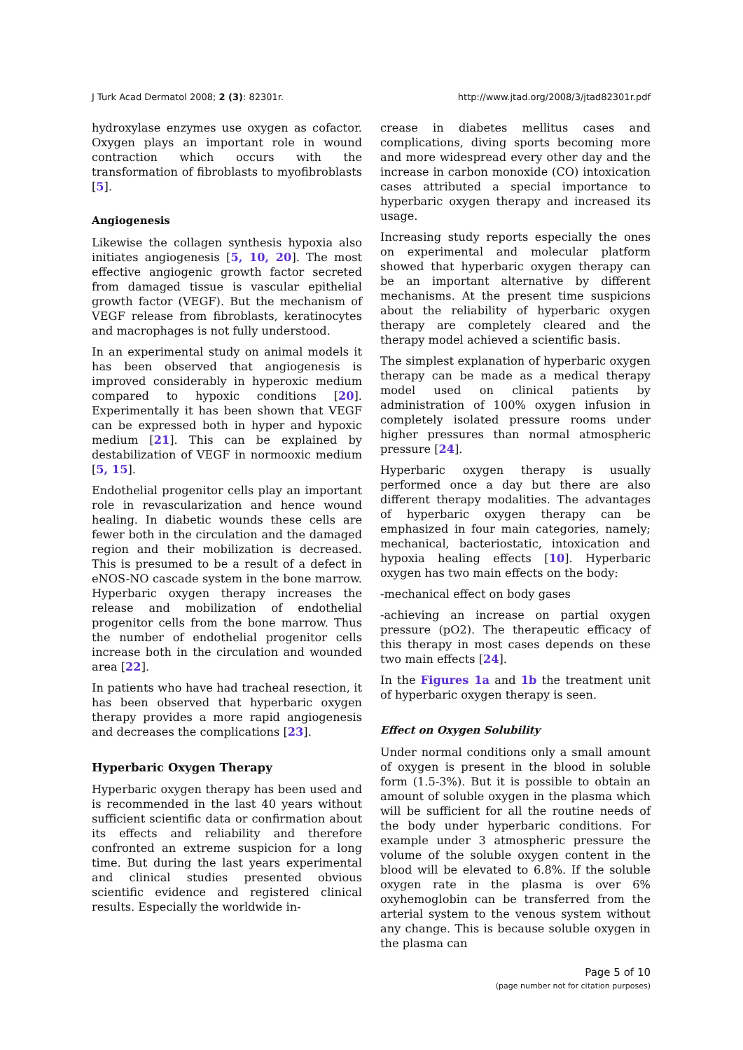J Turk Acad Dermatol 2008; 2 (3): 82301r. http://www.jtad.org/2008/3/jtad82301r.pdf
hydroxylase enzymes use oxygen as cofactor. Oxygen plays an important role in wound contraction which occurs with the transformation of fibroblasts to myofibroblasts [5].
Angiogenesis
Likewise the collagen synthesis hypoxia also initiates angiogenesis [5, 10, 20]. The most effective angiogenic growth factor secreted from damaged tissue is vascular epithelial growth factor (VEGF). But the mechanism of VEGF release from fibroblasts, keratinocytes and macrophages is not fully understood.
In an experimental study on animal models it has been observed that angiogenesis is improved considerably in hyperoxic medium compared to hypoxic conditions [20]. Experimentally it has been shown that VEGF can be expressed both in hyper and hypoxic medium [21]. This can be explained by destabilization of VEGF in normooxic medium [5, 15].
Endothelial progenitor cells play an important role in revascularization and hence wound healing. In diabetic wounds these cells are fewer both in the circulation and the damaged region and their mobilization is decreased. This is presumed to be a result of a defect in eNOS-NO cascade system in the bone marrow. Hyperbaric oxygen therapy increases the release and mobilization of endothelial progenitor cells from the bone marrow. Thus the number of endothelial progenitor cells increase both in the circulation and wounded area [22].
In patients who have had tracheal resection, it has been observed that hyperbaric oxygen therapy provides a more rapid angiogenesis and decreases the complications [23].
Hyperbaric Oxygen Therapy
Hyperbaric oxygen therapy has been used and is recommended in the last 40 years without sufficient scientific data or confirmation about its effects and reliability and therefore confronted an extreme suspicion for a long time. But during the last years experimental and clinical studies presented obvious scientific evidence and registered clinical results. Especially the worldwide in-
crease in diabetes mellitus cases and complications, diving sports becoming more and more widespread every other day and the increase in carbon monoxide (CO) intoxication cases attributed a special importance to hyperbaric oxygen therapy and increased its usage.
Increasing study reports especially the ones on experimental and molecular platform showed that hyperbaric oxygen therapy can be an important alternative by different mechanisms. At the present time suspicions about the reliability of hyperbaric oxygen therapy are completely cleared and the therapy model achieved a scientific basis.
The simplest explanation of hyperbaric oxygen therapy can be made as a medical therapy model used on clinical patients by administration of 100% oxygen infusion in completely isolated pressure rooms under higher pressures than normal atmospheric pressure [24].
Hyperbaric oxygen therapy is usually performed once a day but there are also different therapy modalities. The advantages of hyperbaric oxygen therapy can be emphasized in four main categories, namely; mechanical, bacteriostatic, intoxication and hypoxia healing effects [10]. Hyperbaric oxygen has two main effects on the body:
-mechanical effect on body gases
-achieving an increase on partial oxygen pressure (pO2). The therapeutic efficacy of this therapy in most cases depends on these two main effects [24].
In the Figures 1a and 1b the treatment unit of hyperbaric oxygen therapy is seen.
Effect on Oxygen Solubility
Under normal conditions only a small amount of oxygen is present in the blood in soluble form (1.5-3%). But it is possible to obtain an amount of soluble oxygen in the plasma which will be sufficient for all the routine needs of the body under hyperbaric conditions. For example under 3 atmospheric pressure the volume of the soluble oxygen content in the blood will be elevated to 6.8%. If the soluble oxygen rate in the plasma is over 6% oxyhemoglobin can be transferred from the arterial system to the venous system without any change. This is because soluble oxygen in the plasma can
Page 5 of 10
(page number not for citation purposes)